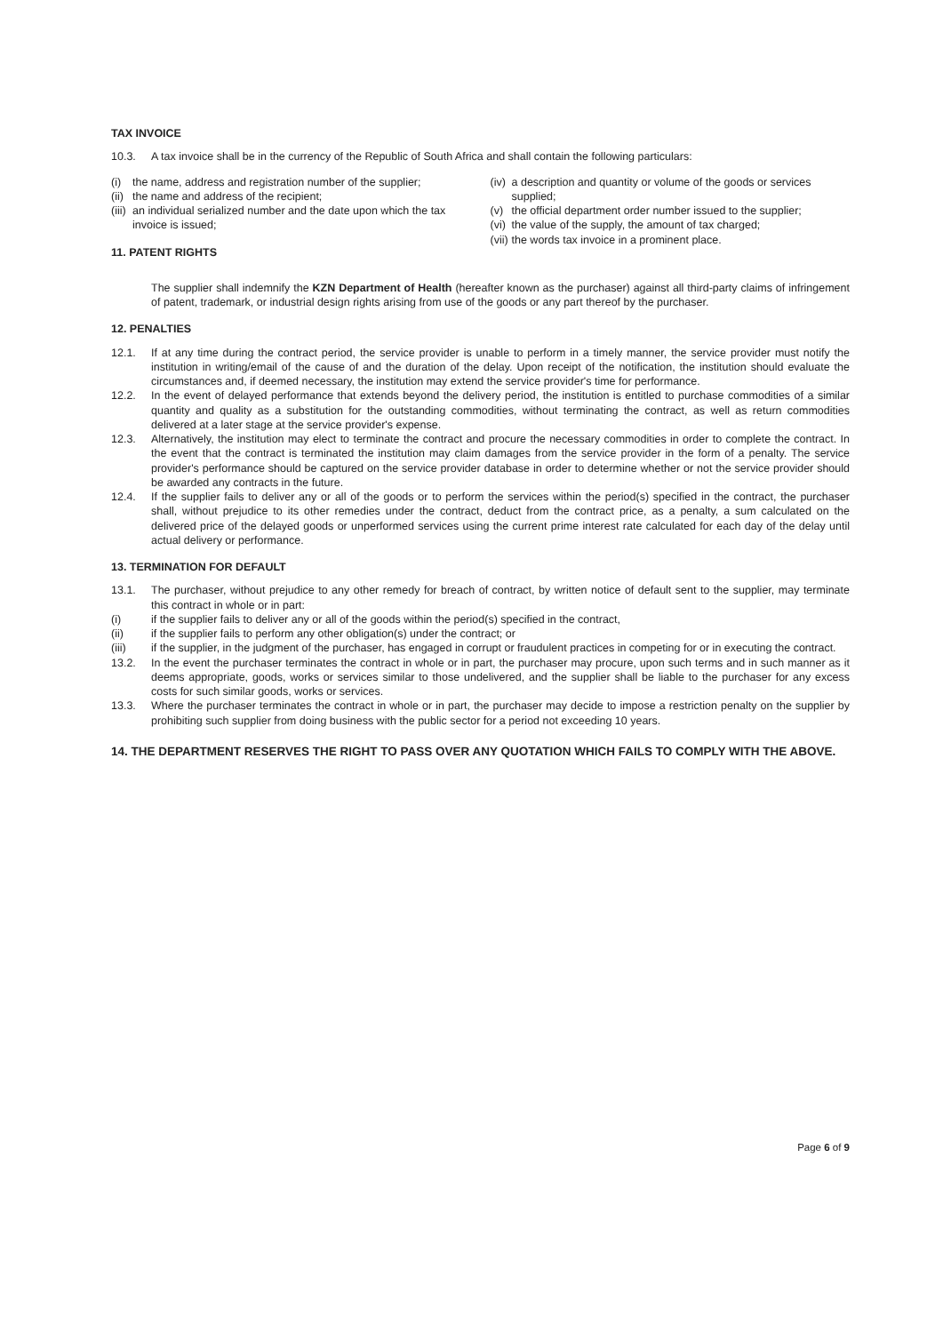TAX INVOICE
10.3. A tax invoice shall be in the currency of the Republic of South Africa and shall contain the following particulars:
(i) the name, address and registration number of the supplier;
(ii) the name and address of the recipient;
(iii) an individual serialized number and the date upon which the tax invoice is issued;
11. PATENT RIGHTS
(iv) a description and quantity or volume of the goods or services supplied;
(v) the official department order number issued to the supplier;
(vi) the value of the supply, the amount of tax charged;
(vii) the words tax invoice in a prominent place.
The supplier shall indemnify the KZN Department of Health (hereafter known as the purchaser) against all third-party claims of infringement of patent, trademark, or industrial design rights arising from use of the goods or any part thereof by the purchaser.
12. PENALTIES
12.1. If at any time during the contract period, the service provider is unable to perform in a timely manner, the service provider must notify the institution in writing/email of the cause of and the duration of the delay. Upon receipt of the notification, the institution should evaluate the circumstances and, if deemed necessary, the institution may extend the service provider's time for performance.
12.2. In the event of delayed performance that extends beyond the delivery period, the institution is entitled to purchase commodities of a similar quantity and quality as a substitution for the outstanding commodities, without terminating the contract, as well as return commodities delivered at a later stage at the service provider's expense.
12.3. Alternatively, the institution may elect to terminate the contract and procure the necessary commodities in order to complete the contract. In the event that the contract is terminated the institution may claim damages from the service provider in the form of a penalty. The service provider's performance should be captured on the service provider database in order to determine whether or not the service provider should be awarded any contracts in the future.
12.4. If the supplier fails to deliver any or all of the goods or to perform the services within the period(s) specified in the contract, the purchaser shall, without prejudice to its other remedies under the contract, deduct from the contract price, as a penalty, a sum calculated on the delivered price of the delayed goods or unperformed services using the current prime interest rate calculated for each day of the delay until actual delivery or performance.
13. TERMINATION FOR DEFAULT
13.1. The purchaser, without prejudice to any other remedy for breach of contract, by written notice of default sent to the supplier, may terminate this contract in whole or in part:
(i) if the supplier fails to deliver any or all of the goods within the period(s) specified in the contract,
(ii) if the supplier fails to perform any other obligation(s) under the contract; or
(iii) if the supplier, in the judgment of the purchaser, has engaged in corrupt or fraudulent practices in competing for or in executing the contract.
13.2. In the event the purchaser terminates the contract in whole or in part, the purchaser may procure, upon such terms and in such manner as it deems appropriate, goods, works or services similar to those undelivered, and the supplier shall be liable to the purchaser for any excess costs for such similar goods, works or services.
13.3. Where the purchaser terminates the contract in whole or in part, the purchaser may decide to impose a restriction penalty on the supplier by prohibiting such supplier from doing business with the public sector for a period not exceeding 10 years.
14. THE DEPARTMENT RESERVES THE RIGHT TO PASS OVER ANY QUOTATION WHICH FAILS TO COMPLY WITH THE ABOVE.
Page 6 of 9